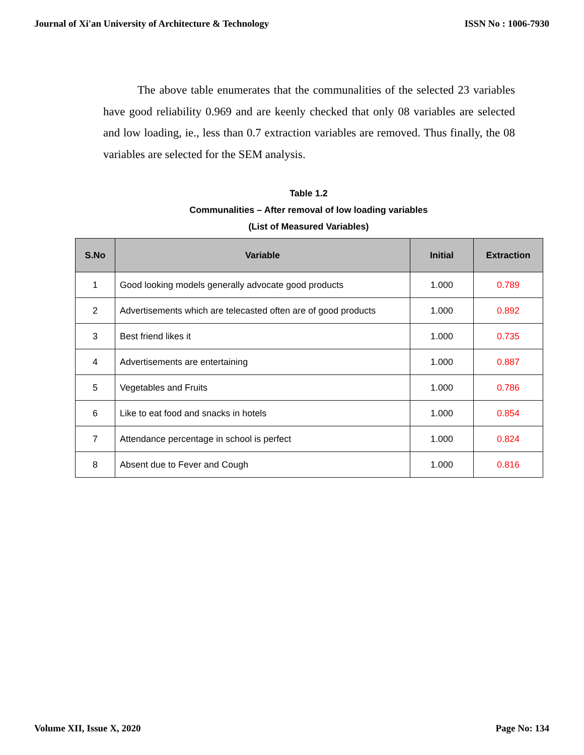Journal of Xi'an University of Architecture & Technology ISSN No : 1006-7930
The above table enumerates that the communalities of the selected 23 variables have good reliability 0.969 and are keenly checked that only 08 variables are selected and low loading, ie., less than 0.7 extraction variables are removed. Thus finally, the 08 variables are selected for the SEM analysis.
Table 1.2
Communalities – After removal of low loading variables
(List of Measured Variables)
| S.No | Variable | Initial | Extraction |
| --- | --- | --- | --- |
| 1 | Good looking models generally advocate good products | 1.000 | 0.789 |
| 2 | Advertisements which are telecasted often are of good products | 1.000 | 0.892 |
| 3 | Best friend likes it | 1.000 | 0.735 |
| 4 | Advertisements are entertaining | 1.000 | 0.887 |
| 5 | Vegetables and Fruits | 1.000 | 0.786 |
| 6 | Like to eat food and snacks in hotels | 1.000 | 0.854 |
| 7 | Attendance percentage in school is perfect | 1.000 | 0.824 |
| 8 | Absent due to Fever and Cough | 1.000 | 0.816 |
Volume XII, Issue X, 2020 Page No: 134